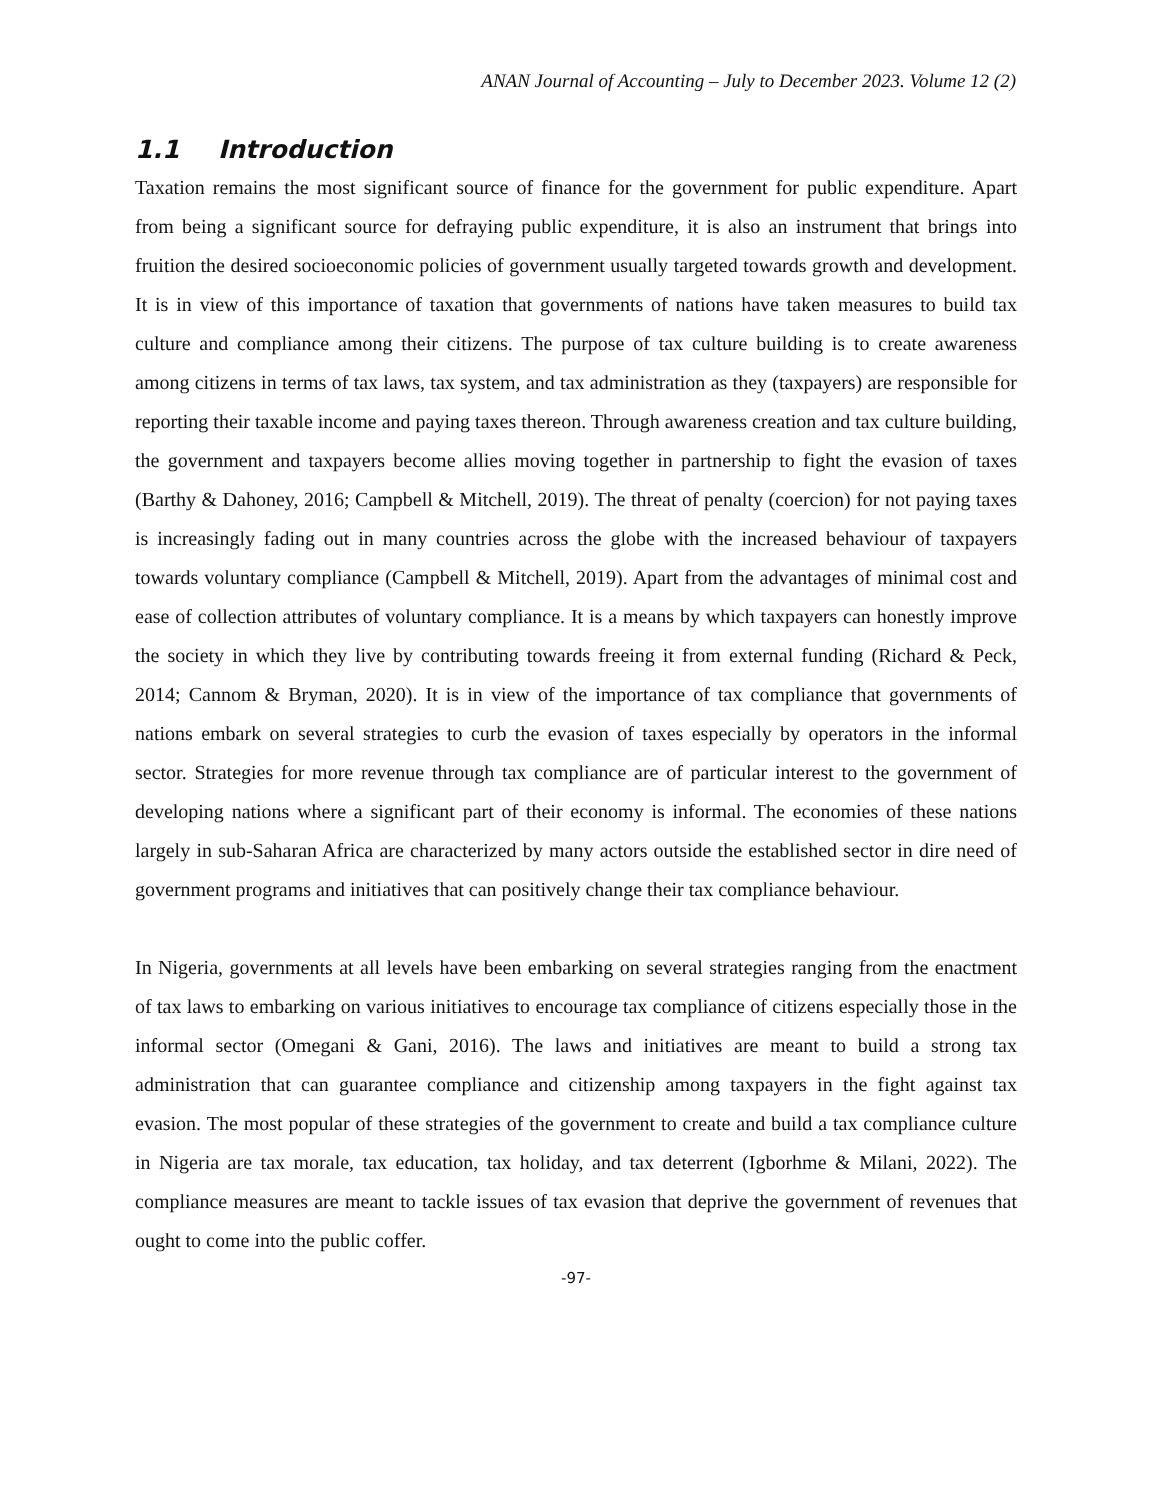ANAN Journal of Accounting – July to December 2023. Volume 12 (2)
1.1 Introduction
Taxation remains the most significant source of finance for the government for public expenditure. Apart from being a significant source for defraying public expenditure, it is also an instrument that brings into fruition the desired socioeconomic policies of government usually targeted towards growth and development. It is in view of this importance of taxation that governments of nations have taken measures to build tax culture and compliance among their citizens. The purpose of tax culture building is to create awareness among citizens in terms of tax laws, tax system, and tax administration as they (taxpayers) are responsible for reporting their taxable income and paying taxes thereon. Through awareness creation and tax culture building, the government and taxpayers become allies moving together in partnership to fight the evasion of taxes (Barthy & Dahoney, 2016; Campbell & Mitchell, 2019). The threat of penalty (coercion) for not paying taxes is increasingly fading out in many countries across the globe with the increased behaviour of taxpayers towards voluntary compliance (Campbell & Mitchell, 2019). Apart from the advantages of minimal cost and ease of collection attributes of voluntary compliance. It is a means by which taxpayers can honestly improve the society in which they live by contributing towards freeing it from external funding (Richard & Peck, 2014; Cannom & Bryman, 2020). It is in view of the importance of tax compliance that governments of nations embark on several strategies to curb the evasion of taxes especially by operators in the informal sector. Strategies for more revenue through tax compliance are of particular interest to the government of developing nations where a significant part of their economy is informal. The economies of these nations largely in sub-Saharan Africa are characterized by many actors outside the established sector in dire need of government programs and initiatives that can positively change their tax compliance behaviour.
In Nigeria, governments at all levels have been embarking on several strategies ranging from the enactment of tax laws to embarking on various initiatives to encourage tax compliance of citizens especially those in the informal sector (Omegani & Gani, 2016). The laws and initiatives are meant to build a strong tax administration that can guarantee compliance and citizenship among taxpayers in the fight against tax evasion. The most popular of these strategies of the government to create and build a tax compliance culture in Nigeria are tax morale, tax education, tax holiday, and tax deterrent (Igborhme & Milani, 2022). The compliance measures are meant to tackle issues of tax evasion that deprive the government of revenues that ought to come into the public coffer.
-97-